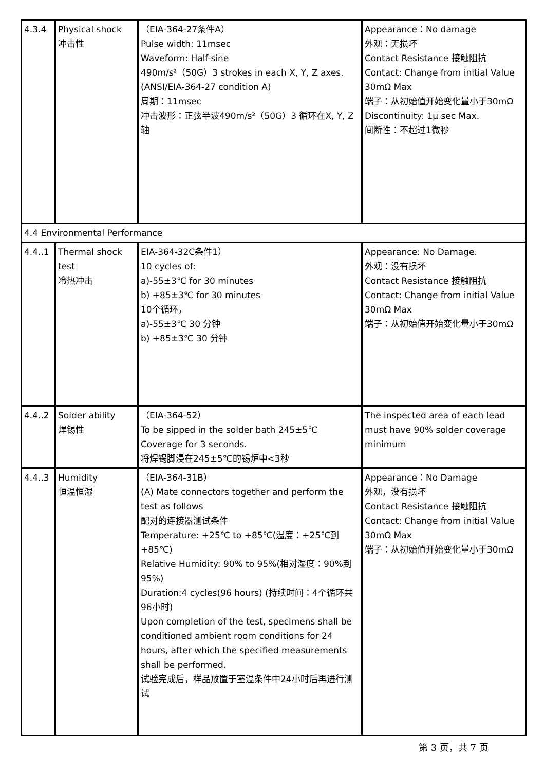| 4.3.4 | Physical shock 冲击性 | （EIA-364-27条件A） Pulse width: 11msec Waveform: Half-sine 490m/s²（50G）3 strokes in each X, Y, Z axes. (ANSI/EIA-364-27 condition A) 周期：11msec 冲击波形：正弦半波490m/s²（50G）3 循环在X, Y, Z 轴 | Appearance：No damage 外观：无损坏 Contact Resistance 接触阻抗 Contact: Change from initial Value 30mΩ Max 端子：从初始值开始变化量小于30mΩ Discontinuity: 1μ sec Max. 间断性：不超过1微秒 |
| 4.4 Environmental Performance | | | |
| 4.4..1 | Thermal shock test 冷热冲击 | EIA-364-32C条件1） 10 cycles of: a)-55±3℃ for 30 minutes b) +85±3℃ for 30 minutes 10个循环， a)-55±3℃ 30 分钟 b) +85±3℃ 30 分钟 | Appearance: No Damage. 外观：没有损坏 Contact Resistance 接触阻抗 Contact: Change from initial Value 30mΩ Max 端子：从初始值开始变化量小于30mΩ |
| 4.4..2 | Solder ability 焊锡性 | （EIA-364-52） To be sipped in the solder bath 245±5℃ Coverage for 3 seconds. 将焊锡脚浸在245±5℃的锡炉中<3秒 | The inspected area of each lead must have 90% solder coverage minimum |
| 4.4..3 | Humidity 恒温恒湿 | （EIA-364-31B） (A) Mate connectors together and perform the test as follows 配对的连接器测试条件 Temperature: +25℃ to +85℃(温度：+25℃到+85℃) Relative Humidity: 90% to 95%(相对湿度：90%到95%) Duration:4 cycles(96 hours) (持续时间：4个循环共96小时) Upon completion of the test, specimens shall be conditioned ambient room conditions for 24 hours, after which the specified measurements shall be performed. 试验完成后，样品放置于室温条件中24小时后再进行测试 | Appearance：No Damage 外观，没有损坏 Contact Resistance 接触阻抗 Contact: Change from initial Value 30mΩ Max 端子：从初始值开始变化量小于30mΩ |
第 3 页，共 7 页